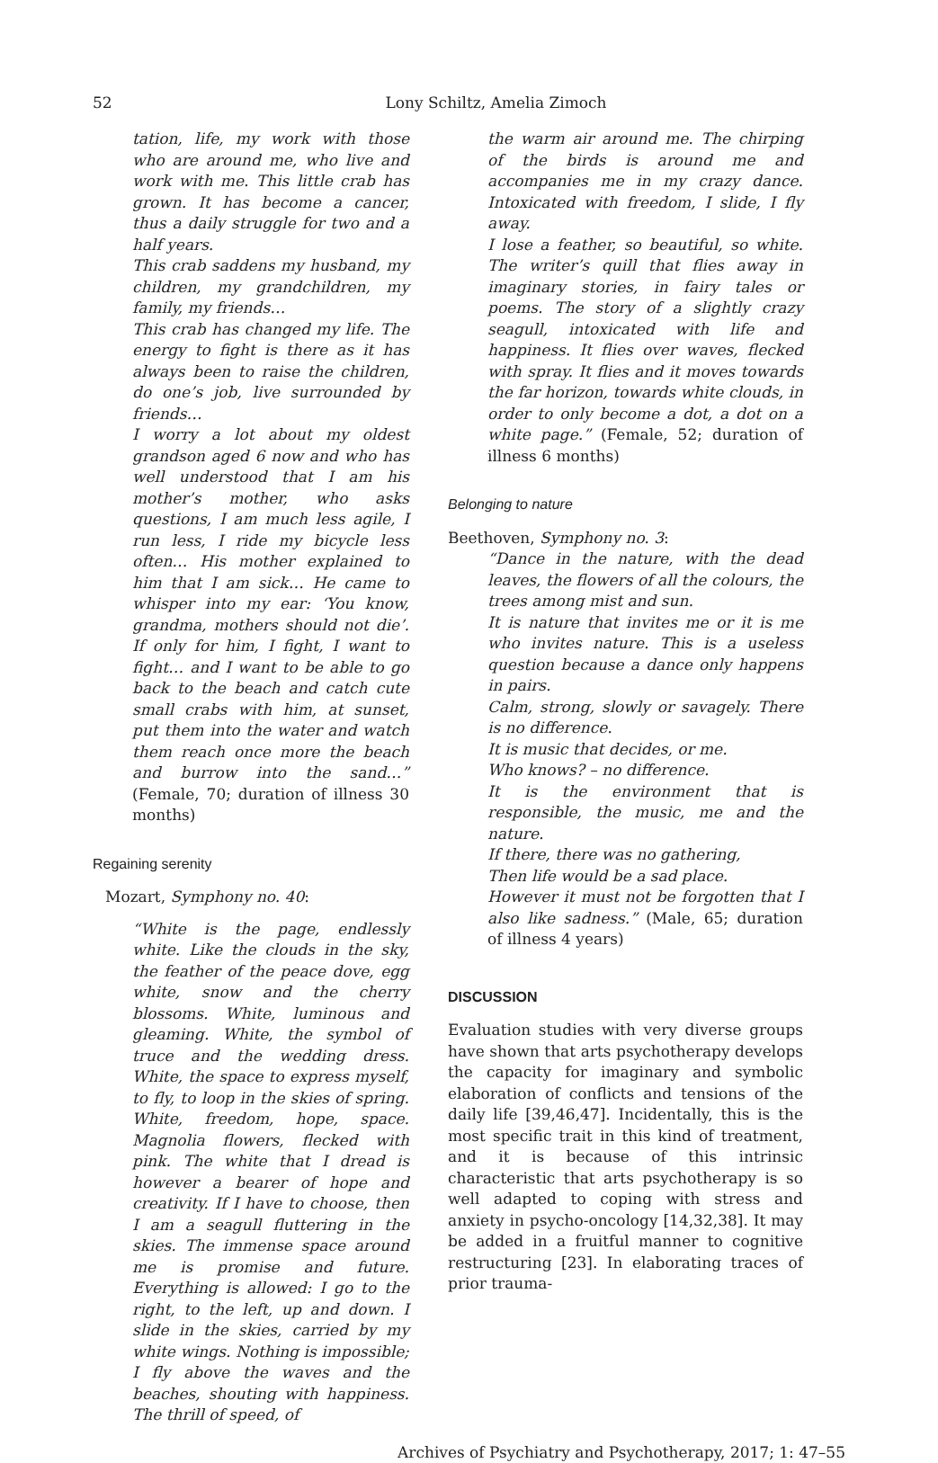52
Lony Schiltz, Amelia Zimoch
tation, life, my work with those who are around me, who live and work with me. This little crab has grown. It has become a cancer, thus a daily struggle for two and a half years.
This crab saddens my husband, my children, my grandchildren, my family, my friends…
This crab has changed my life. The energy to fight is there as it has always been to raise the children, do one’s job, live surrounded by friends…
I worry a lot about my oldest grandson aged 6 now and who has well understood that I am his mother’s mother, who asks questions, I am much less agile, I run less, I ride my bicycle less often… His mother explained to him that I am sick… He came to whisper into my ear: ‘You know, grandma, mothers should not die’. If only for him, I fight, I want to fight… and I want to be able to go back to the beach and catch cute small crabs with him, at sunset, put them into the water and watch them reach once more the beach and burrow into the sand…” (Female, 70; duration of illness 30 months)
Regaining serenity
Mozart, Symphony no. 40:
“White is the page, endlessly white. Like the clouds in the sky, the feather of the peace dove, egg white, snow and the cherry blossoms. White, luminous and gleaming. White, the symbol of truce and the wedding dress. White, the space to express myself, to fly, to loop in the skies of spring. White, freedom, hope, space. Magnolia flowers, flecked with pink. The white that I dread is however a bearer of hope and creativity. If I have to choose, then I am a seagull fluttering in the skies. The immense space around me is promise and future. Everything is allowed: I go to the right, to the left, up and down. I slide in the skies, carried by my white wings. Nothing is impossible; I fly above the waves and the beaches, shouting with happiness. The thrill of speed, of
the warm air around me. The chirping of the birds is around me and accompanies me in my crazy dance. Intoxicated with freedom, I slide, I fly away.
I lose a feather, so beautiful, so white. The writer’s quill that flies away in imaginary stories, in fairy tales or poems. The story of a slightly crazy seagull, intoxicated with life and happiness. It flies over waves, flecked with spray. It flies and it moves towards the far horizon, towards white clouds, in order to only become a dot, a dot on a white page.” (Female, 52; duration of illness 6 months)
Belonging to nature
Beethoven, Symphony no. 3:
“Dance in the nature, with the dead leaves, the flowers of all the colours, the trees among mist and sun.
It is nature that invites me or it is me who invites nature. This is a useless question because a dance only happens in pairs.
Calm, strong, slowly or savagely. There is no difference.
It is music that decides, or me.
Who knows? – no difference.
It is the environment that is responsible, the music, me and the nature.
If there, there was no gathering,
Then life would be a sad place.
However it must not be forgotten that I also like sadness.” (Male, 65; duration of illness 4 years)
DISCUSSION
Evaluation studies with very diverse groups have shown that arts psychotherapy develops the capacity for imaginary and symbolic elaboration of conflicts and tensions of the daily life [39,46,47]. Incidentally, this is the most specific trait in this kind of treatment, and it is because of this intrinsic characteristic that arts psychotherapy is so well adapted to coping with stress and anxiety in psycho-oncology [14,32,38]. It may be added in a fruitful manner to cognitive restructuring [23]. In elaborating traces of prior trauma-
Archives of Psychiatry and Psychotherapy, 2017; 1: 47–55